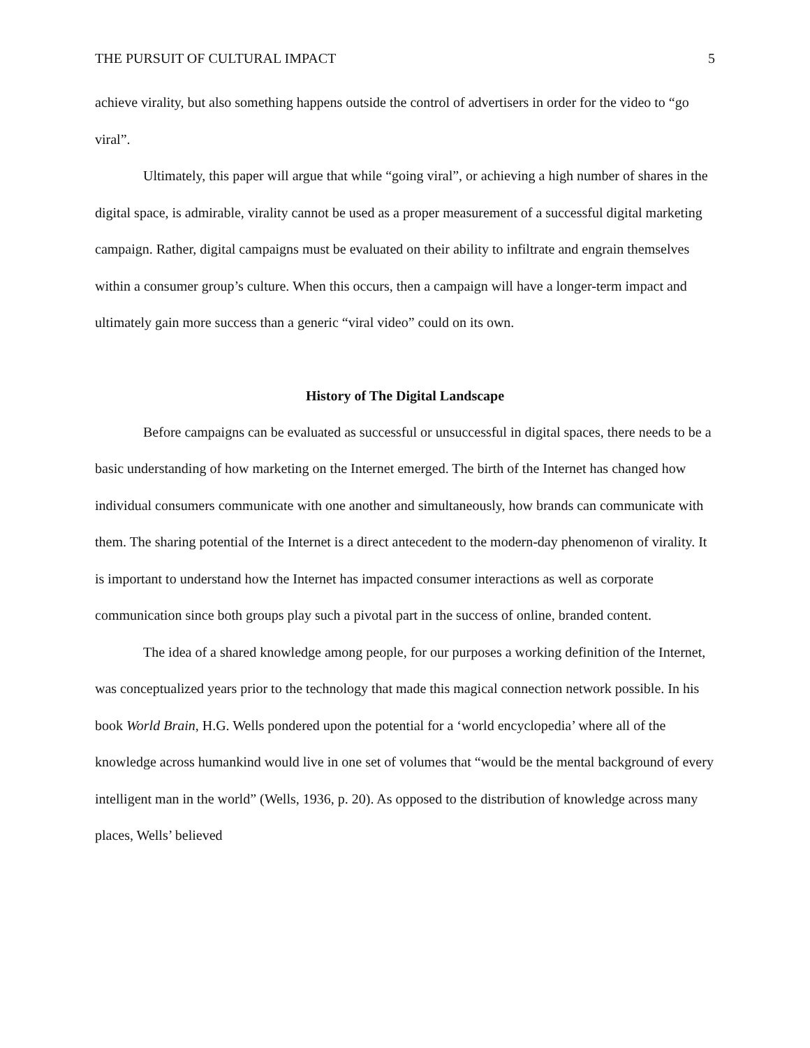THE PURSUIT OF CULTURAL IMPACT 5
achieve virality, but also something happens outside the control of advertisers in order for the video to “go viral”.
Ultimately, this paper will argue that while “going viral”, or achieving a high number of shares in the digital space, is admirable, virality cannot be used as a proper measurement of a successful digital marketing campaign. Rather, digital campaigns must be evaluated on their ability to infiltrate and engrain themselves within a consumer group’s culture. When this occurs, then a campaign will have a longer-term impact and ultimately gain more success than a generic “viral video” could on its own.
History of The Digital Landscape
Before campaigns can be evaluated as successful or unsuccessful in digital spaces, there needs to be a basic understanding of how marketing on the Internet emerged. The birth of the Internet has changed how individual consumers communicate with one another and simultaneously, how brands can communicate with them. The sharing potential of the Internet is a direct antecedent to the modern-day phenomenon of virality. It is important to understand how the Internet has impacted consumer interactions as well as corporate communication since both groups play such a pivotal part in the success of online, branded content.
The idea of a shared knowledge among people, for our purposes a working definition of the Internet, was conceptualized years prior to the technology that made this magical connection network possible. In his book World Brain, H.G. Wells pondered upon the potential for a ‘world encyclopedia’ where all of the knowledge across humankind would live in one set of volumes that “would be the mental background of every intelligent man in the world” (Wells, 1936, p. 20). As opposed to the distribution of knowledge across many places, Wells’ believed